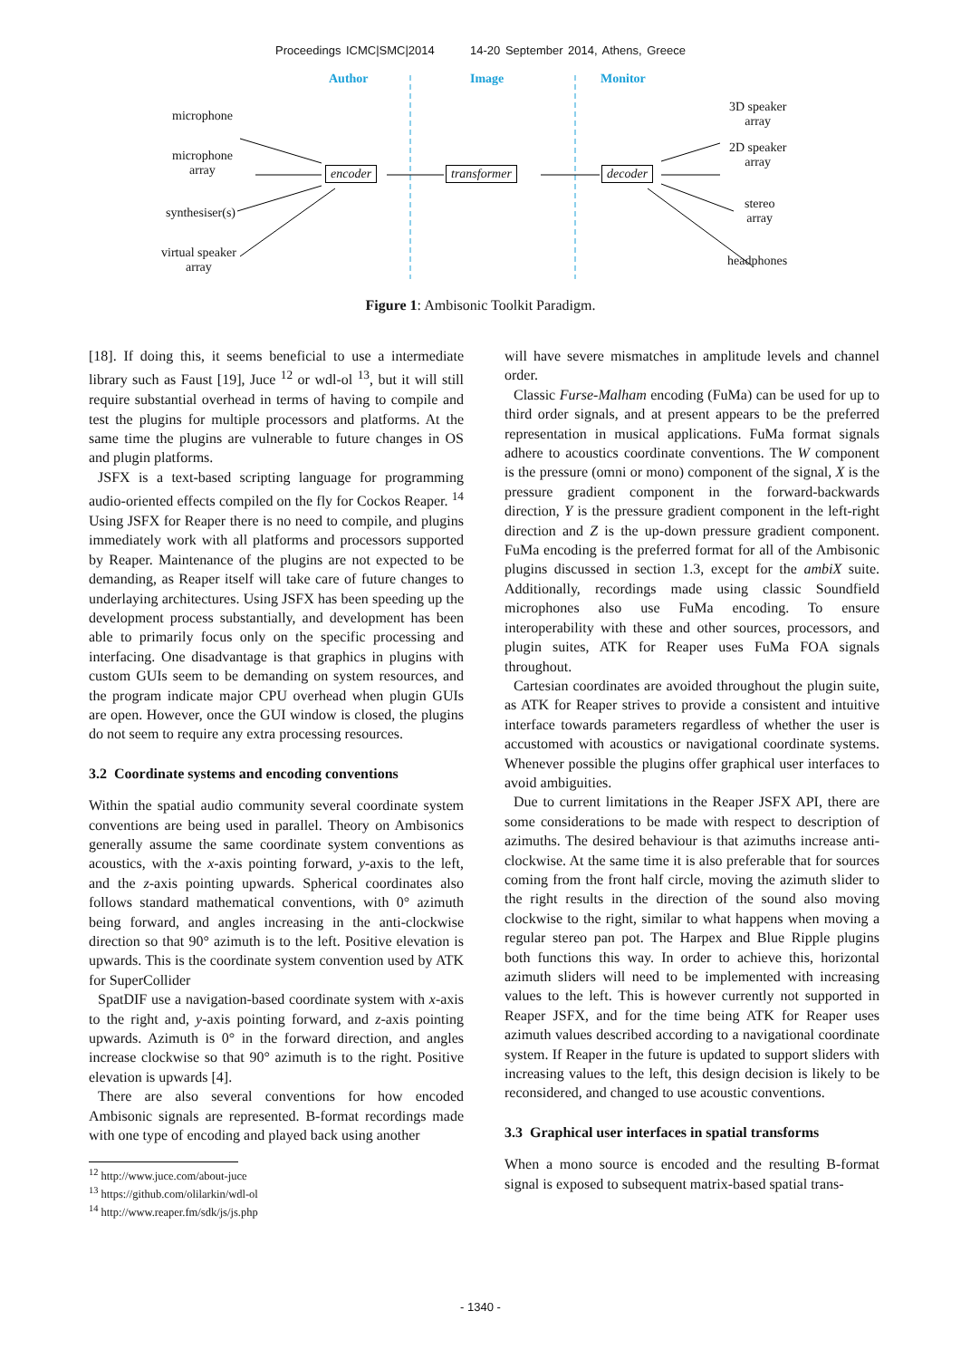Proceedings ICMC|SMC|2014 14-20 September 2014, Athens, Greece
Author Image Monitor
microphone
microphone
array
synthesiser(s)
virtual speaker
array
encoder transformer decoder
3D speaker
array
2D speaker
array
stereo
array
headphones
Figure 1: Ambisonic Toolkit Paradigm.
[18]. If doing this, it seems beneficial to use a intermediate library such as Faust [19], Juce <sup>12</sup> or wdl-ol <sup>13</sup>, but it will still require substantial overhead in terms of having to compile and test the plugins for multiple processors and platforms. At the same time the plugins are vulnerable to future changes in OS and plugin platforms.
JSFX is a text-based scripting language for programming audio-oriented effects compiled on the fly for Cockos Reaper. <sup>14</sup> Using JSFX for Reaper there is no need to compile, and plugins immediately work with all platforms and processors supported by Reaper. Maintenance of the plugins are not expected to be demanding, as Reaper itself will take care of future changes to underlaying architectures. Using JSFX has been speeding up the development process substantially, and development has been able to primarily focus only on the specific processing and interfacing. One disadvantage is that graphics in plugins with custom GUIs seem to be demanding on system resources, and the program indicate major CPU overhead when plugin GUIs are open. However, once the GUI window is closed, the plugins do not seem to require any extra processing resources.
3.2 Coordinate systems and encoding conventions
Within the spatial audio community several coordinate system conventions are being used in parallel. Theory on Ambisonics generally assume the same coordinate system conventions as acoustics, with the x-axis pointing forward, y-axis to the left, and the z-axis pointing upwards. Spherical coordinates also follows standard mathematical conventions, with 0° azimuth being forward, and angles increasing in the anti-clockwise direction so that 90° azimuth is to the left. Positive elevation is upwards. This is the coordinate system convention used by ATK for SuperCollider
SpatDIF use a navigation-based coordinate system with x-axis to the right and, y-axis pointing forward, and z-axis pointing upwards. Azimuth is 0° in the forward direction, and angles increase clockwise so that 90° azimuth is to the right. Positive elevation is upwards [4].
There are also several conventions for how encoded Ambisonic signals are represented. B-format recordings made with one type of encoding and played back using another
<sup>12</sup> http://www.juce.com/about-juce
<sup>13</sup> https://github.com/olilarkin/wdl-ol
<sup>14</sup> http://www.reaper.fm/sdk/js/js.php
will have severe mismatches in amplitude levels and channel order.
Classic Furse-Malham encoding (FuMa) can be used for up to third order signals, and at present appears to be the preferred representation in musical applications. FuMa format signals adhere to acoustics coordinate conventions. The W component is the pressure (omni or mono) component of the signal, X is the pressure gradient component in the forward-backwards direction, Y is the pressure gradient component in the left-right direction and Z is the up-down pressure gradient component. FuMa encoding is the preferred format for all of the Ambisonic plugins discussed in section 1.3, except for the ambiX suite. Additionally, recordings made using classic Soundfield microphones also use FuMa encoding. To ensure interoperability with these and other sources, processors, and plugin suites, ATK for Reaper uses FuMa FOA signals throughout.
Cartesian coordinates are avoided throughout the plugin suite, as ATK for Reaper strives to provide a consistent and intuitive interface towards parameters regardless of whether the user is accustomed with acoustics or navigational coordinate systems. Whenever possible the plugins offer graphical user interfaces to avoid ambiguities.
Due to current limitations in the Reaper JSFX API, there are some considerations to be made with respect to description of azimuths. The desired behaviour is that azimuths increase anti-clockwise. At the same time it is also preferable that for sources coming from the front half circle, moving the azimuth slider to the right results in the direction of the sound also moving clockwise to the right, similar to what happens when moving a regular stereo pan pot. The Harpex and Blue Ripple plugins both functions this way. In order to achieve this, horizontal azimuth sliders will need to be implemented with increasing values to the left. This is however currently not supported in Reaper JSFX, and for the time being ATK for Reaper uses azimuth values described according to a navigational coordinate system. If Reaper in the future is updated to support sliders with increasing values to the left, this design decision is likely to be reconsidered, and changed to use acoustic conventions.
3.3 Graphical user interfaces in spatial transforms
When a mono source is encoded and the resulting B-format signal is exposed to subsequent matrix-based spatial trans-
- 1340 -